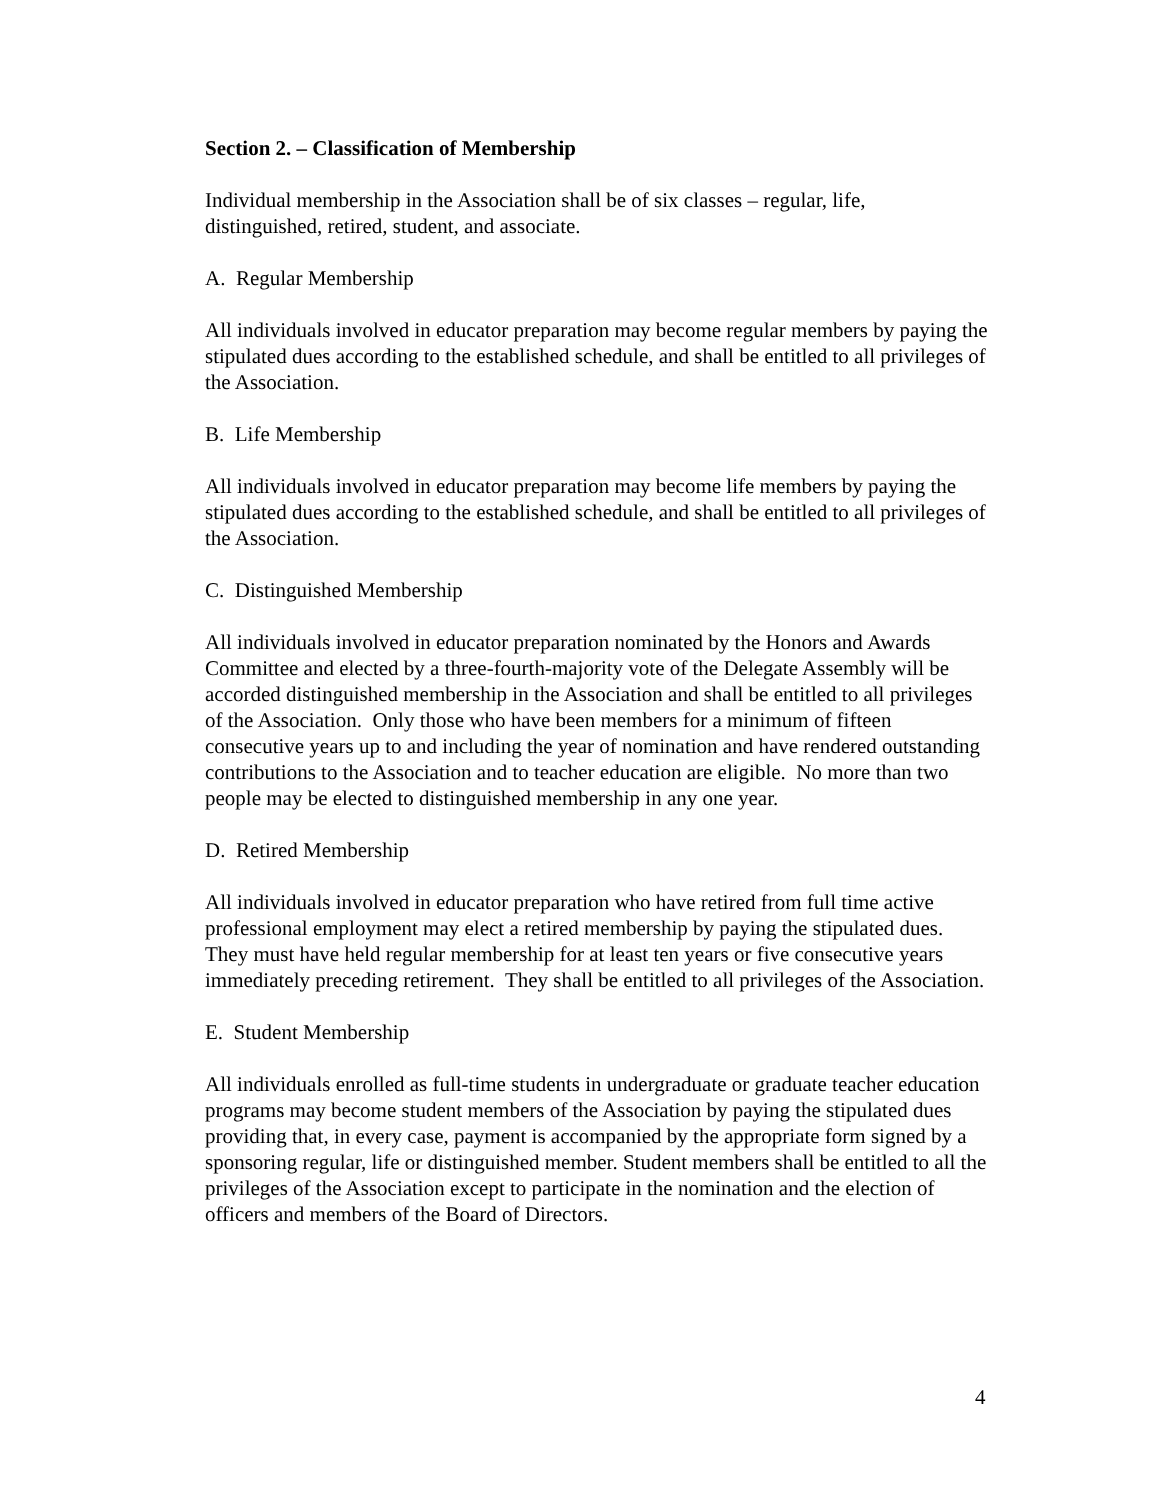Section 2. – Classification of Membership
Individual membership in the Association shall be of six classes – regular, life,
distinguished, retired, student, and associate.
A. Regular Membership
All individuals involved in educator preparation may become regular members by paying the stipulated dues according to the established schedule, and shall be entitled to all privileges of the Association.
B. Life Membership
All individuals involved in educator preparation may become life members by paying the stipulated dues according to the established schedule, and shall be entitled to all privileges of the Association.
C. Distinguished Membership
All individuals involved in educator preparation nominated by the Honors and Awards Committee and elected by a three-fourth-majority vote of the Delegate Assembly will be accorded distinguished membership in the Association and shall be entitled to all privileges of the Association. Only those who have been members for a minimum of fifteen consecutive years up to and including the year of nomination and have rendered outstanding contributions to the Association and to teacher education are eligible. No more than two people may be elected to distinguished membership in any one year.
D. Retired Membership
All individuals involved in educator preparation who have retired from full time active professional employment may elect a retired membership by paying the stipulated dues. They must have held regular membership for at least ten years or five consecutive years immediately preceding retirement. They shall be entitled to all privileges of the Association.
E. Student Membership
All individuals enrolled as full-time students in undergraduate or graduate teacher education programs may become student members of the Association by paying the stipulated dues providing that, in every case, payment is accompanied by the appropriate form signed by a sponsoring regular, life or distinguished member. Student members shall be entitled to all the privileges of the Association except to participate in the nomination and the election of officers and members of the Board of Directors.
4